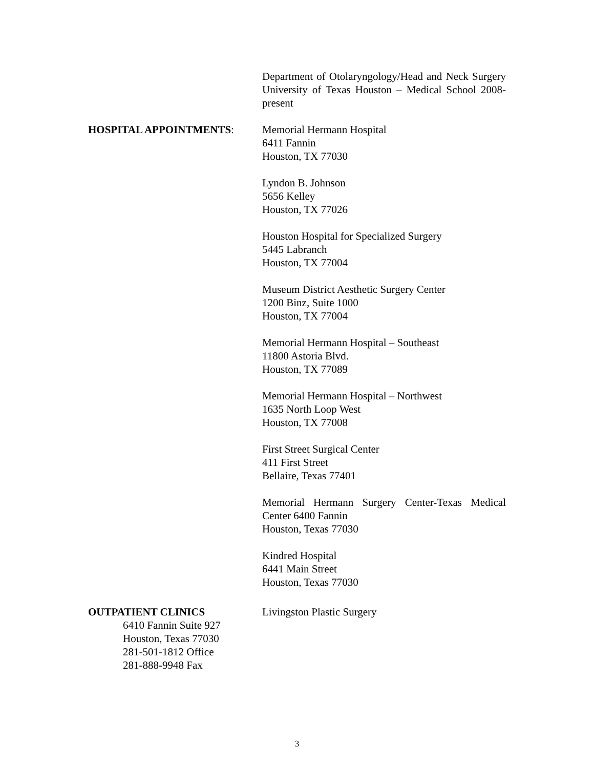Department of Otolaryngology/Head and Neck Surgery University of Texas Houston – Medical School 2008-present
HOSPITAL APPOINTMENTS: Memorial Hermann Hospital
6411 Fannin
Houston, TX 77030
Lyndon B. Johnson
5656 Kelley
Houston, TX 77026
Houston Hospital for Specialized Surgery
5445 Labranch
Houston, TX 77004
Museum District Aesthetic Surgery Center
1200 Binz, Suite 1000
Houston, TX 77004
Memorial Hermann Hospital – Southeast
11800 Astoria Blvd.
Houston, TX 77089
Memorial Hermann Hospital – Northwest
1635 North Loop West
Houston, TX 77008
First Street Surgical Center
411 First Street
Bellaire, Texas 77401
Memorial Hermann Surgery Center-Texas Medical Center 6400 Fannin
Houston, Texas 77030
Kindred Hospital
6441 Main Street
Houston, Texas 77030
OUTPATIENT CLINICS
6410 Fannin Suite 927
Houston, Texas 77030
281-501-1812 Office
281-888-9948 Fax
Livingston Plastic Surgery
3